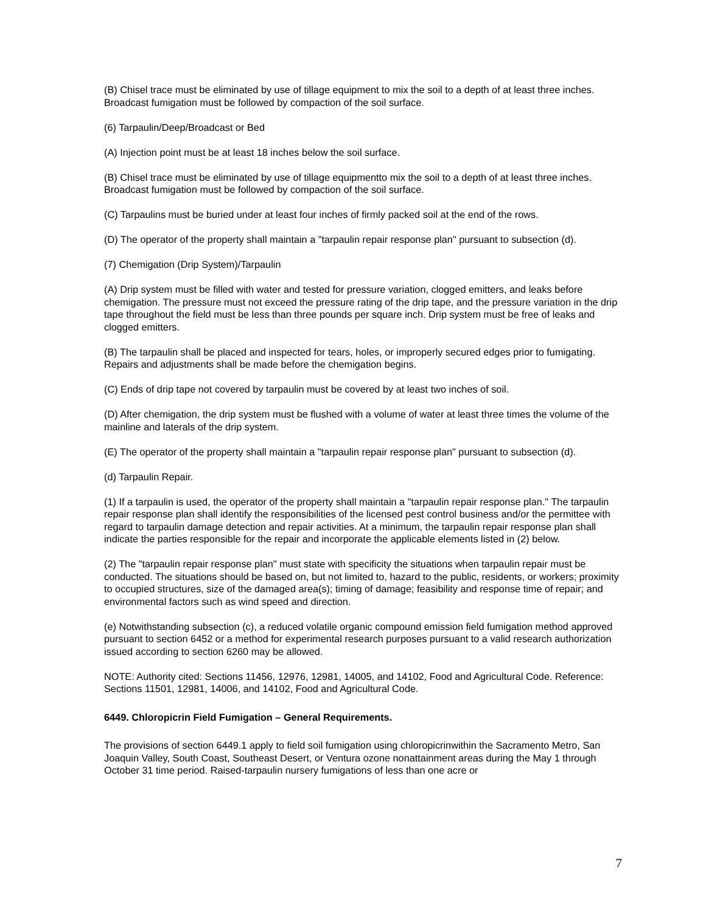(B) Chisel trace must be eliminated by use of tillage equipment to mix the soil to a depth of at least three inches. Broadcast fumigation must be followed by compaction of the soil surface.
(6) Tarpaulin/Deep/Broadcast or Bed
(A) Injection point must be at least 18 inches below the soil surface.
(B) Chisel trace must be eliminated by use of tillage equipmentto mix the soil to a depth of at least three inches. Broadcast fumigation must be followed by compaction of the soil surface.
(C) Tarpaulins must be buried under at least four inches of firmly packed soil at the end of the rows.
(D) The operator of the property shall maintain a "tarpaulin repair response plan" pursuant to subsection (d).
(7) Chemigation (Drip System)/Tarpaulin
(A) Drip system must be filled with water and tested for pressure variation, clogged emitters, and leaks before chemigation. The pressure must not exceed the pressure rating of the drip tape, and the pressure variation in the drip tape throughout the field must be less than three pounds per square inch. Drip system must be free of leaks and clogged emitters.
(B) The tarpaulin shall be placed and inspected for tears, holes, or improperly secured edges prior to fumigating. Repairs and adjustments shall be made before the chemigation begins.
(C) Ends of drip tape not covered by tarpaulin must be covered by at least two inches of soil.
(D) After chemigation, the drip system must be flushed with a volume of water at least three times the volume of the mainline and laterals of the drip system.
(E) The operator of the property shall maintain a "tarpaulin repair response plan" pursuant to subsection (d).
(d) Tarpaulin Repair.
(1) If a tarpaulin is used, the operator of the property shall maintain a "tarpaulin repair response plan." The tarpaulin repair response plan shall identify the responsibilities of the licensed pest control business and/or the permittee with regard to tarpaulin damage detection and repair activities. At a minimum, the tarpaulin repair response plan shall indicate the parties responsible for the repair and incorporate the applicable elements listed in (2) below.
(2) The "tarpaulin repair response plan" must state with specificity the situations when tarpaulin repair must be conducted. The situations should be based on, but not limited to, hazard to the public, residents, or workers; proximity to occupied structures, size of the damaged area(s); timing of damage; feasibility and response time of repair; and environmental factors such as wind speed and direction.
(e) Notwithstanding subsection (c), a reduced volatile organic compound emission field fumigation method approved pursuant to section 6452 or a method for experimental research purposes pursuant to a valid research authorization issued according to section 6260 may be allowed.
NOTE: Authority cited: Sections 11456, 12976, 12981, 14005, and 14102, Food and Agricultural Code. Reference: Sections 11501, 12981, 14006, and 14102, Food and Agricultural Code.
6449. Chloropicrin Field Fumigation – General Requirements.
The provisions of section 6449.1 apply to field soil fumigation using chloropicrinwithin the Sacramento Metro, San Joaquin Valley, South Coast, Southeast Desert, or Ventura ozone nonattainment areas during the May 1 through October 31 time period. Raised-tarpaulin nursery fumigations of less than one acre or
7